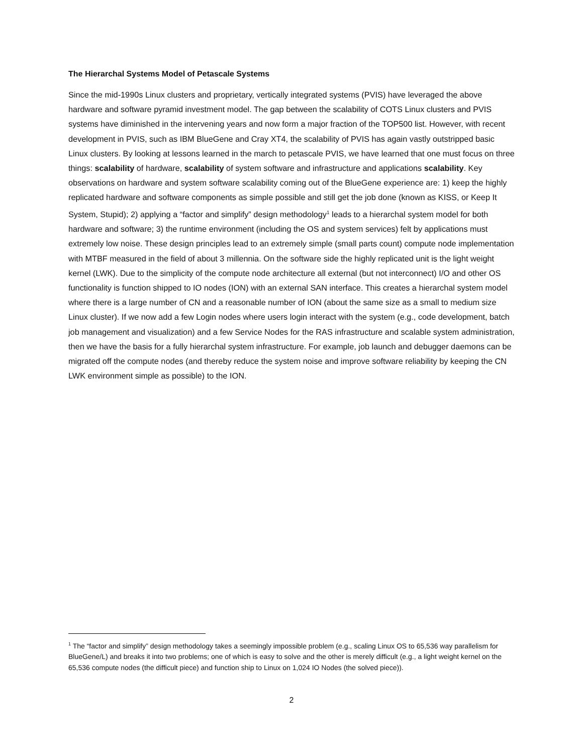The Hierarchal Systems Model of Petascale Systems
Since the mid-1990s Linux clusters and proprietary, vertically integrated systems (PVIS) have leveraged the above hardware and software pyramid investment model. The gap between the scalability of COTS Linux clusters and PVIS systems have diminished in the intervening years and now form a major fraction of the TOP500 list. However, with recent development in PVIS, such as IBM BlueGene and Cray XT4, the scalability of PVIS has again vastly outstripped basic Linux clusters. By looking at lessons learned in the march to petascale PVIS, we have learned that one must focus on three things: scalability of hardware, scalability of system software and infrastructure and applications scalability. Key observations on hardware and system software scalability coming out of the BlueGene experience are: 1) keep the highly replicated hardware and software components as simple possible and still get the job done (known as KISS, or Keep It System, Stupid); 2) applying a “factor and simplify” design methodology<sup>1</sup> leads to a hierarchal system model for both hardware and software; 3) the runtime environment (including the OS and system services) felt by applications must extremely low noise. These design principles lead to an extremely simple (small parts count) compute node implementation with MTBF measured in the field of about 3 millennia. On the software side the highly replicated unit is the light weight kernel (LWK). Due to the simplicity of the compute node architecture all external (but not interconnect) I/O and other OS functionality is function shipped to IO nodes (ION) with an external SAN interface. This creates a hierarchal system model where there is a large number of CN and a reasonable number of ION (about the same size as a small to medium size Linux cluster). If we now add a few Login nodes where users login interact with the system (e.g., code development, batch job management and visualization) and a few Service Nodes for the RAS infrastructure and scalable system administration, then we have the basis for a fully hierarchal system infrastructure. For example, job launch and debugger daemons can be migrated off the compute nodes (and thereby reduce the system noise and improve software reliability by keeping the CN LWK environment simple as possible) to the ION.
<sup>1</sup> The “factor and simplify” design methodology takes a seemingly impossible problem (e.g., scaling Linux OS to 65,536 way parallelism for BlueGene/L) and breaks it into two problems; one of which is easy to solve and the other is merely difficult (e.g., a light weight kernel on the 65,536 compute nodes (the difficult piece) and function ship to Linux on 1,024 IO Nodes (the solved piece)).
2